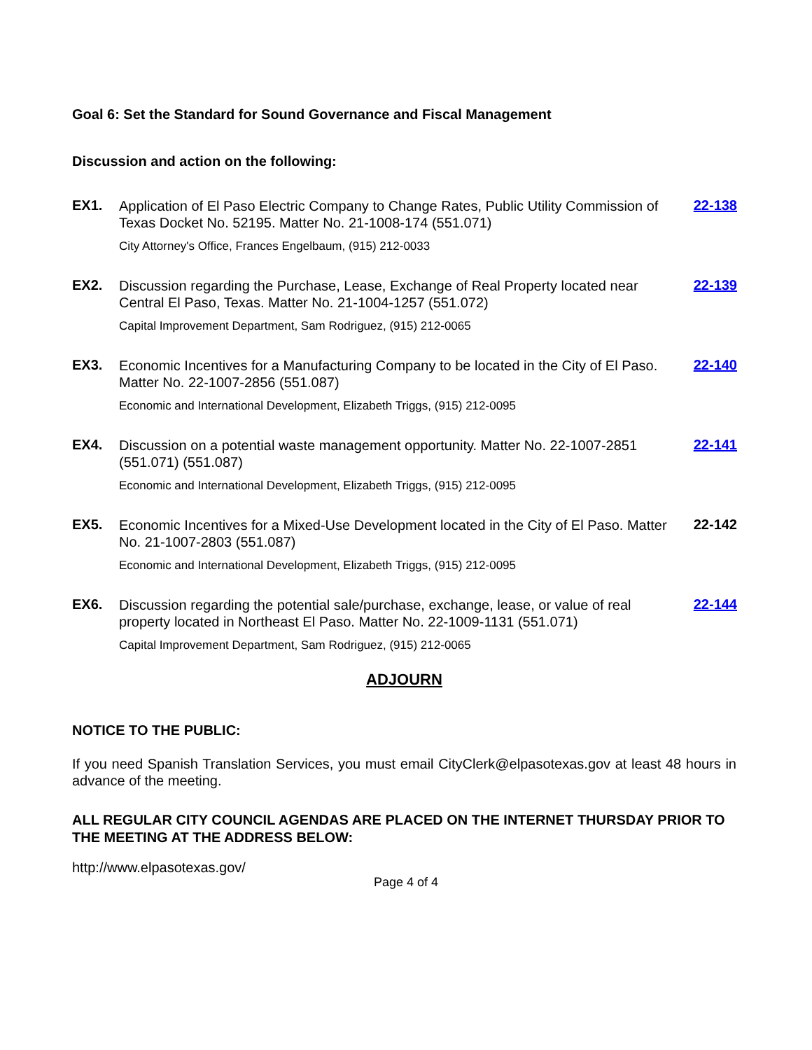Goal 6: Set the Standard for Sound Governance and Fiscal Management
Discussion and action on the following:
| EX1. | Application of El Paso Electric Company to Change Rates, Public Utility Commission of Texas Docket No. 52195. Matter No. 21-1008-174 (551.071) | 22-138 |
| | City Attorney's Office, Frances Engelbaum, (915) 212-0033 | |
| EX2. | Discussion regarding the Purchase, Lease, Exchange of Real Property located near Central El Paso, Texas. Matter No. 21-1004-1257 (551.072) | 22-139 |
| | Capital Improvement Department, Sam Rodriguez, (915) 212-0065 | |
| EX3. | Economic Incentives for a Manufacturing Company to be located in the City of El Paso. Matter No. 22-1007-2856 (551.087) | 22-140 |
| | Economic and International Development, Elizabeth Triggs, (915) 212-0095 | |
| EX4. | Discussion on a potential waste management opportunity. Matter No. 22-1007-2851 (551.071) (551.087) | 22-141 |
| | Economic and International Development, Elizabeth Triggs, (915) 212-0095 | |
| EX5. | Economic Incentives for a Mixed-Use Development located in the City of El Paso. Matter No. 21-1007-2803 (551.087) | 22-142 |
| | Economic and International Development, Elizabeth Triggs, (915) 212-0095 | |
| EX6. | Discussion regarding the potential sale/purchase, exchange, lease, or value of real property located in Northeast El Paso. Matter No. 22-1009-1131 (551.071) | 22-144 |
| | Capital Improvement Department, Sam Rodriguez, (915) 212-0065 | |
ADJOURN
NOTICE TO THE PUBLIC:
If you need Spanish Translation Services, you must email CityClerk@elpasotexas.gov at least 48 hours in advance of the meeting.
ALL REGULAR CITY COUNCIL AGENDAS ARE PLACED ON THE INTERNET THURSDAY PRIOR TO THE MEETING AT THE ADDRESS BELOW:
http://www.elpasotexas.gov/
Page 4 of 4